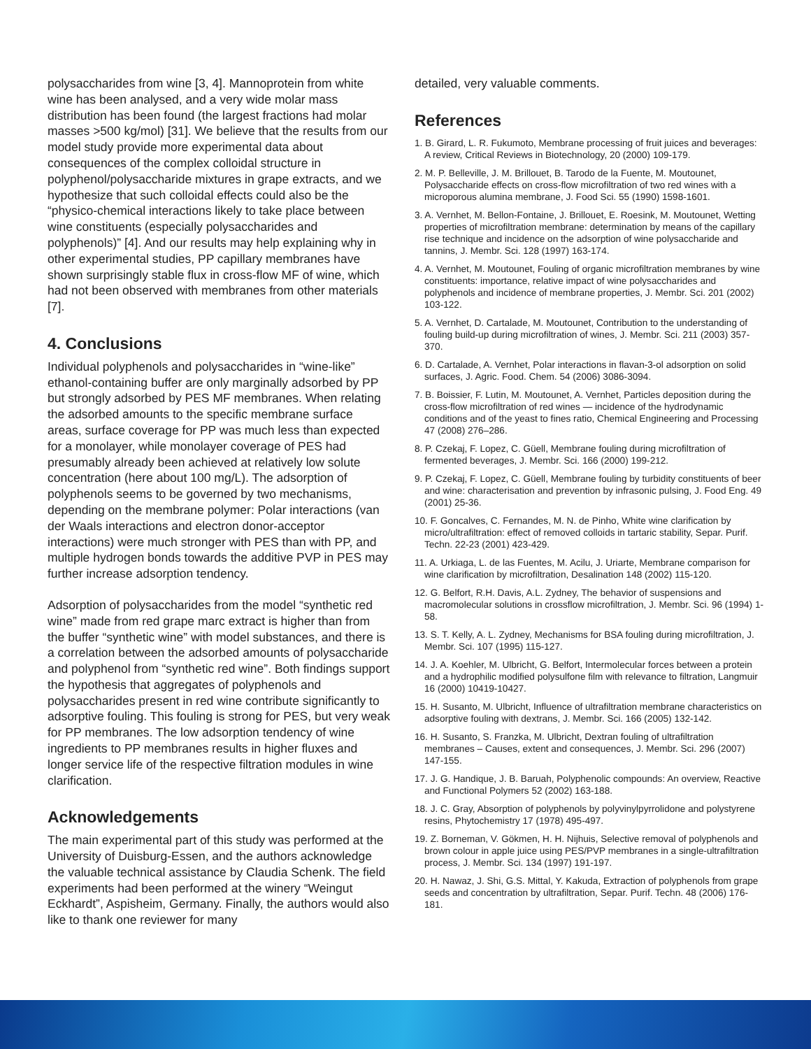polysaccharides from wine [3, 4]. Mannoprotein from white wine has been analysed, and a very wide molar mass distribution has been found (the largest fractions had molar masses >500 kg/mol) [31]. We believe that the results from our model study provide more experimental data about consequences of the complex colloidal structure in polyphenol/polysaccharide mixtures in grape extracts, and we hypothesize that such colloidal effects could also be the “physico-chemical interactions likely to take place between wine constituents (especially polysaccharides and polyphenols)” [4]. And our results may help explaining why in other experimental studies, PP capillary membranes have shown surprisingly stable flux in cross-flow MF of wine, which had not been observed with membranes from other materials [7].
4. Conclusions
Individual polyphenols and polysaccharides in “wine-like” ethanol-containing buffer are only marginally adsorbed by PP but strongly adsorbed by PES MF membranes. When relating the adsorbed amounts to the specific membrane surface areas, surface coverage for PP was much less than expected for a monolayer, while monolayer coverage of PES had presumably already been achieved at relatively low solute concentration (here about 100 mg/L). The adsorption of polyphenols seems to be governed by two mechanisms, depending on the membrane polymer: Polar interactions (van der Waals interactions and electron donor-acceptor interactions) were much stronger with PES than with PP, and multiple hydrogen bonds towards the additive PVP in PES may further increase adsorption tendency.
Adsorption of polysaccharides from the model “synthetic red wine” made from red grape marc extract is higher than from the buffer “synthetic wine” with model substances, and there is a correlation between the adsorbed amounts of polysaccharide and polyphenol from “synthetic red wine”. Both findings support the hypothesis that aggregates of polyphenols and polysaccharides present in red wine contribute significantly to adsorptive fouling. This fouling is strong for PES, but very weak for PP membranes. The low adsorption tendency of wine ingredients to PP membranes results in higher fluxes and longer service life of the respective filtration modules in wine clarification.
Acknowledgements
The main experimental part of this study was performed at the University of Duisburg-Essen, and the authors acknowledge the valuable technical assistance by Claudia Schenk. The field experiments had been performed at the winery “Weingut Eckhardt”, Aspisheim, Germany. Finally, the authors would also like to thank one reviewer for many
detailed, very valuable comments.
References
1. B. Girard, L. R. Fukumoto, Membrane processing of fruit juices and beverages: A review, Critical Reviews in Biotechnology, 20 (2000) 109-179.
2. M. P. Belleville, J. M. Brillouet, B. Tarodo de la Fuente, M. Moutounet, Polysaccharide effects on cross-flow microfiltration of two red wines with a microporous alumina membrane, J. Food Sci. 55 (1990) 1598-1601.
3. A. Vernhet, M. Bellon-Fontaine, J. Brillouet, E. Roesink, M. Moutounet, Wetting properties of microfiltration membrane: determination by means of the capillary rise technique and incidence on the adsorption of wine polysaccharide and tannins, J. Membr. Sci. 128 (1997) 163-174.
4. A. Vernhet, M. Moutounet, Fouling of organic microfiltration membranes by wine constituents: importance, relative impact of wine polysaccharides and polyphenols and incidence of membrane properties, J. Membr. Sci. 201 (2002) 103-122.
5. A. Vernhet, D. Cartalade, M. Moutounet, Contribution to the understanding of fouling build-up during microfiltration of wines, J. Membr. Sci. 211 (2003) 357-370.
6. D. Cartalade, A. Vernhet, Polar interactions in flavan-3-ol adsorption on solid surfaces, J. Agric. Food. Chem. 54 (2006) 3086-3094.
7. B. Boissier, F. Lutin, M. Moutounet, A. Vernhet, Particles deposition during the cross-flow microfiltration of red wines — incidence of the hydrodynamic conditions and of the yeast to fines ratio, Chemical Engineering and Processing 47 (2008) 276–286.
8. P. Czekaj, F. Lopez, C. Güell, Membrane fouling during microfiltration of fermented beverages, J. Membr. Sci. 166 (2000) 199-212.
9. P. Czekaj, F. Lopez, C. Güell, Membrane fouling by turbidity constituents of beer and wine: characterisation and prevention by infrasonic pulsing, J. Food Eng. 49 (2001) 25-36.
10. F. Goncalves, C. Fernandes, M. N. de Pinho, White wine clarification by micro/ultrafiltration: effect of removed colloids in tartaric stability, Separ. Purif. Techn. 22-23 (2001) 423-429.
11. A. Urkiaga, L. de las Fuentes, M. Acilu, J. Uriarte, Membrane comparison for wine clarification by microfiltration, Desalination 148 (2002) 115-120.
12. G. Belfort, R.H. Davis, A.L. Zydney, The behavior of suspensions and macromolecular solutions in crossflow microfiltration, J. Membr. Sci. 96 (1994) 1-58.
13. S. T. Kelly, A. L. Zydney, Mechanisms for BSA fouling during microfiltration, J. Membr. Sci. 107 (1995) 115-127.
14. J. A. Koehler, M. Ulbricht, G. Belfort, Intermolecular forces between a protein and a hydrophilic modified polysulfone film with relevance to filtration, Langmuir 16 (2000) 10419-10427.
15. H. Susanto, M. Ulbricht, Influence of ultrafiltration membrane characteristics on adsorptive fouling with dextrans, J. Membr. Sci. 166 (2005) 132-142.
16. H. Susanto, S. Franzka, M. Ulbricht, Dextran fouling of ultrafiltration membranes – Causes, extent and consequences, J. Membr. Sci. 296 (2007) 147-155.
17. J. G. Handique, J. B. Baruah, Polyphenolic compounds: An overview, Reactive and Functional Polymers 52 (2002) 163-188.
18. J. C. Gray, Absorption of polyphenols by polyvinylpyrrolidone and polystyrene resins, Phytochemistry 17 (1978) 495-497.
19. Z. Borneman, V. Gökmen, H. H. Nijhuis, Selective removal of polyphenols and brown colour in apple juice using PES/PVP membranes in a single-ultrafiltration process, J. Membr. Sci. 134 (1997) 191-197.
20. H. Nawaz, J. Shi, G.S. Mittal, Y. Kakuda, Extraction of polyphenols from grape seeds and concentration by ultrafiltration, Separ. Purif. Techn. 48 (2006) 176-181.